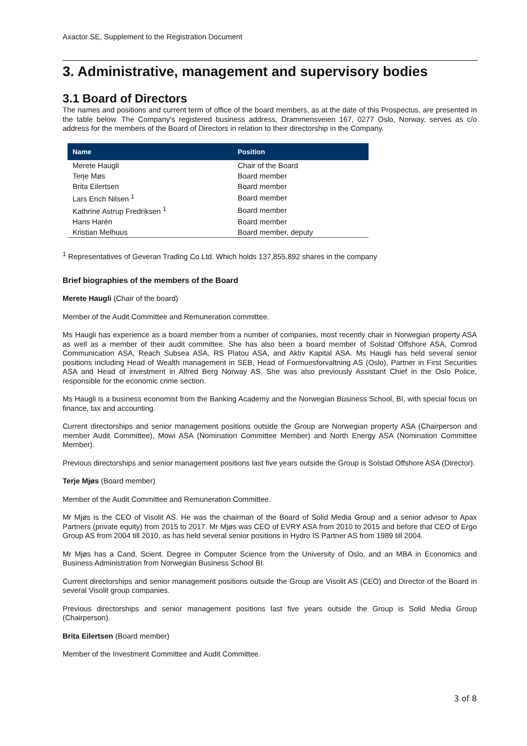Axactor SE, Supplement to the Registration Document
3. Administrative, management and supervisory bodies
3.1 Board of Directors
The names and positions and current term of office of the board members, as at the date of this Prospectus, are presented in the table below. The Company's registered business address, Drammensveien 167, 0277 Oslo, Norway, serves as c/o address for the members of the Board of Directors in relation to their directorship in the Company.
| Name | Position |
| --- | --- |
| Merete Haugli | Chair of the Board |
| Terje Møs | Board member |
| Brita Eilertsen | Board member |
| Lars Erich Nilsen <sup>1</sup> | Board member |
| Kathrine Astrup Fredriksen <sup>1</sup> | Board member |
| Hans Harén | Board member |
| Kristian Melhuus | Board member, deputy |
<sup>1</sup> Representatives of Geveran Trading Co Ltd. Which holds 137,855,892 shares in the company
Brief biographies of the members of the Board
Merete Haugli (Chair of the board)
Member of the Audit Committee and Remuneration committee.
Ms Haugli has experience as a board member from a number of companies, most recently chair in Norwegian property ASA as well as a member of their audit committee. She has also been a board member of Solstad Offshore ASA, Comrod Communication ASA, Reach Subsea ASA, RS Platou ASA, and Aktiv Kapital ASA. Ms Haugli has held several senior positions including Head of Wealth management in SEB, Head of Formuesforvaltning AS (Oslo), Partner in First Securities ASA and Head of investment in Alfred Berg Norway AS. She was also previously Assistant Chief in the Oslo Police, responsible for the economic crime section.
Ms Haugli is a business economist from the Banking Academy and the Norwegian Business School, BI, with special focus on finance, tax and accounting.
Current directorships and senior management positions outside the Group are Norwegian property ASA (Chairperson and member Audit Committee), Mowi ASA (Nomination Committee Member) and North Energy ASA (Nomination Committee Member).
Previous directorships and senior management positions last five years outside the Group is Solstad Offshore ASA (Director).
Terje Mjøs (Board member)
Member of the Audit Committee and Remuneration Committee.
Mr Mjøs is the CEO of Visolit AS. He was the chairman of the Board of Solid Media Group and a senior advisor to Apax Partners (private equity) from 2015 to 2017. Mr Mjøs was CEO of EVRY ASA from 2010 to 2015 and before that CEO of Ergo Group AS from 2004 till 2010, as has held several senior positions in Hydro IS Partner AS from 1989 till 2004.
Mr Mjøs has a Cand. Scient. Degree in Computer Science from the University of Oslo, and an MBA in Economics and Business Administration from Norwegian Business School BI.
Current directorships and senior management positions outside the Group are Visolit AS (CEO) and Director of the Board in several Visolit group companies.
Previous directorships and senior management positions last five years outside the Group is Solid Media Group (Chairperson).
Brita Eilertsen (Board member)
Member of the Investment Committee and Audit Committee.
3 of 8